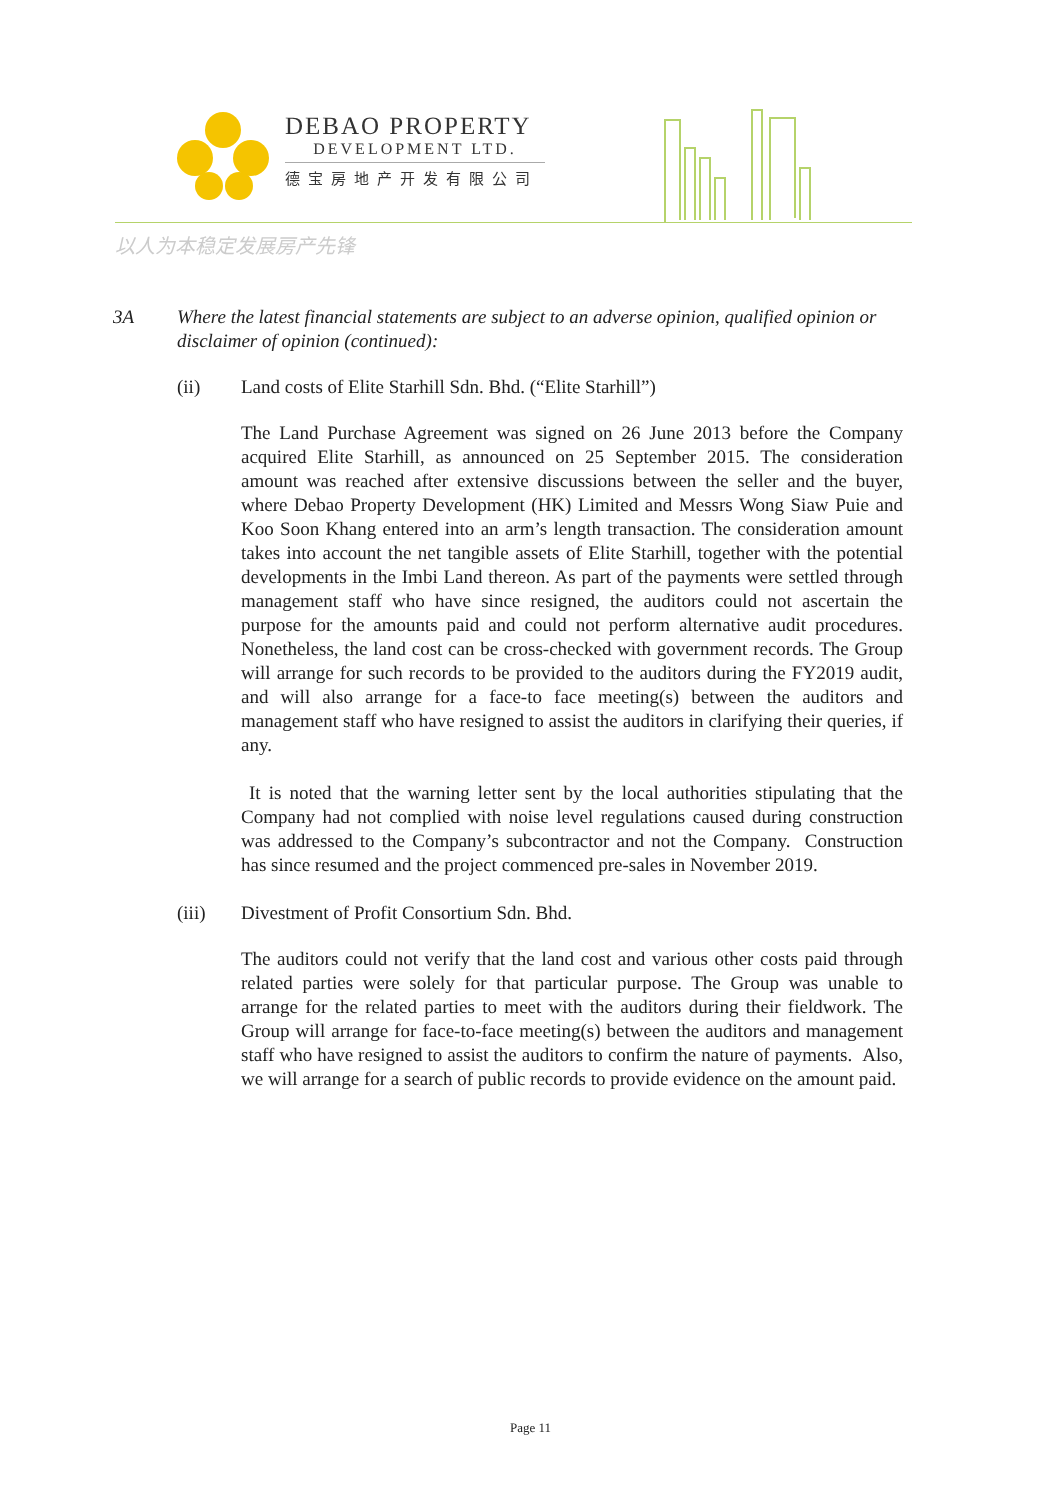DEBAO PROPERTY
DEVELOPMENT LTD.
德宝房地产开发有限公司
以人为本稳定发展房产先锋
3A Where the latest financial statements are subject to an adverse opinion, qualified opinion or disclaimer of opinion (continued):
(ii) Land costs of Elite Starhill Sdn. Bhd. (“Elite Starhill”)
The Land Purchase Agreement was signed on 26 June 2013 before the Company acquired Elite Starhill, as announced on 25 September 2015. The consideration amount was reached after extensive discussions between the seller and the buyer, where Debao Property Development (HK) Limited and Messrs Wong Siaw Puie and Koo Soon Khang entered into an arm’s length transaction. The consideration amount takes into account the net tangible assets of Elite Starhill, together with the potential developments in the Imbi Land thereon. As part of the payments were settled through management staff who have since resigned, the auditors could not ascertain the purpose for the amounts paid and could not perform alternative audit procedures. Nonetheless, the land cost can be cross-checked with government records. The Group will arrange for such records to be provided to the auditors during the FY2019 audit, and will also arrange for a face-to face meeting(s) between the auditors and management staff who have resigned to assist the auditors in clarifying their queries, if any.
It is noted that the warning letter sent by the local authorities stipulating that the Company had not complied with noise level regulations caused during construction was addressed to the Company’s subcontractor and not the Company. Construction has since resumed and the project commenced pre-sales in November 2019.
(iii) Divestment of Profit Consortium Sdn. Bhd.
The auditors could not verify that the land cost and various other costs paid through related parties were solely for that particular purpose. The Group was unable to arrange for the related parties to meet with the auditors during their fieldwork. The Group will arrange for face-to-face meeting(s) between the auditors and management staff who have resigned to assist the auditors to confirm the nature of payments. Also, we will arrange for a search of public records to provide evidence on the amount paid.
Page 11